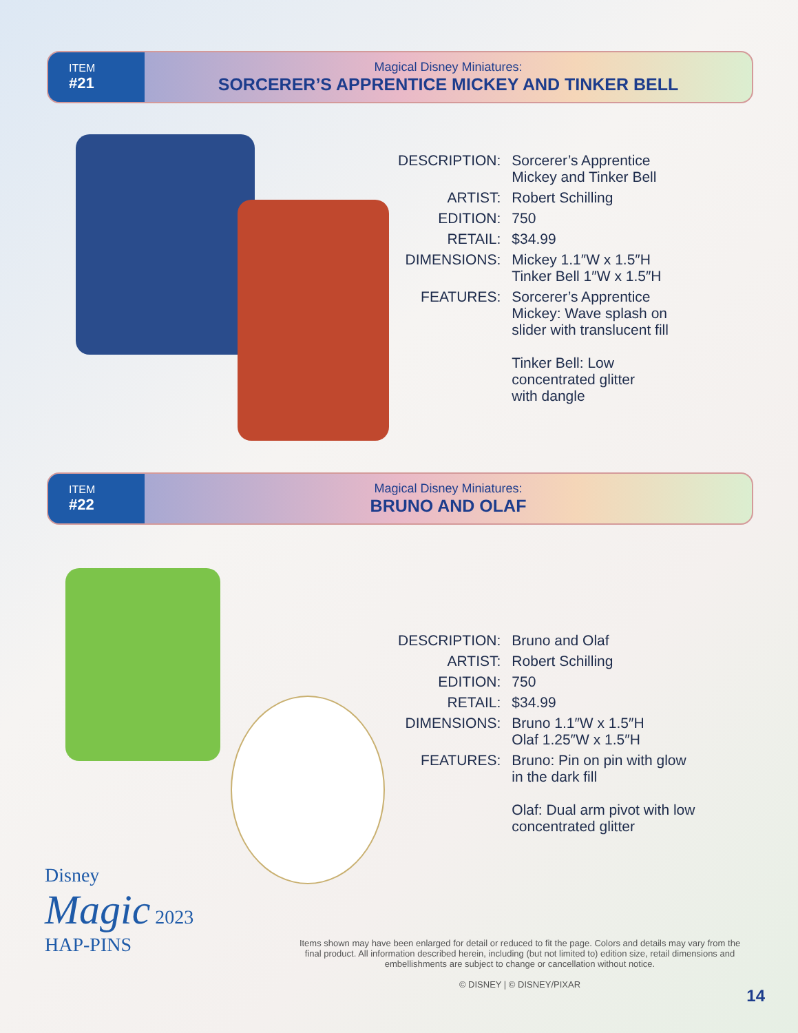ITEM
#21
Magical Disney Miniatures:
SORCERER’S APPRENTICE MICKEY AND TINKER BELL
| DESCRIPTION: | Sorcerer’s Apprentice Mickey and Tinker Bell |
| ARTIST: | Robert Schilling |
| EDITION: | 750 |
| RETAIL: | $34.99 |
| DIMENSIONS: | Mickey 1.1″W x 1.5″H Tinker Bell 1″W x 1.5″H |
| FEATURES: | Sorcerer’s Apprentice Mickey: Wave splash on slider with translucent fill Tinker Bell: Low concentrated glitter with dangle |
ITEM
#22
Magical Disney Miniatures:
BRUNO AND OLAF
| DESCRIPTION: | Bruno and Olaf |
| ARTIST: | Robert Schilling |
| EDITION: | 750 |
| RETAIL: | $34.99 |
| DIMENSIONS: | Bruno 1.1″W x 1.5″H Olaf 1.25″W x 1.5″H |
| FEATURES: | Bruno: Pin on pin with glow in the dark fill Olaf: Dual arm pivot with low concentrated glitter |
Disney
Magic 2023
HAP-PINS
Items shown may have been enlarged for detail or reduced to fit the page. Colors and details may vary from the final product. All information described herein, including (but not limited to) edition size, retail dimensions and embellishments are subject to change or cancellation without notice.
© DISNEY | © DISNEY/PIXAR
14